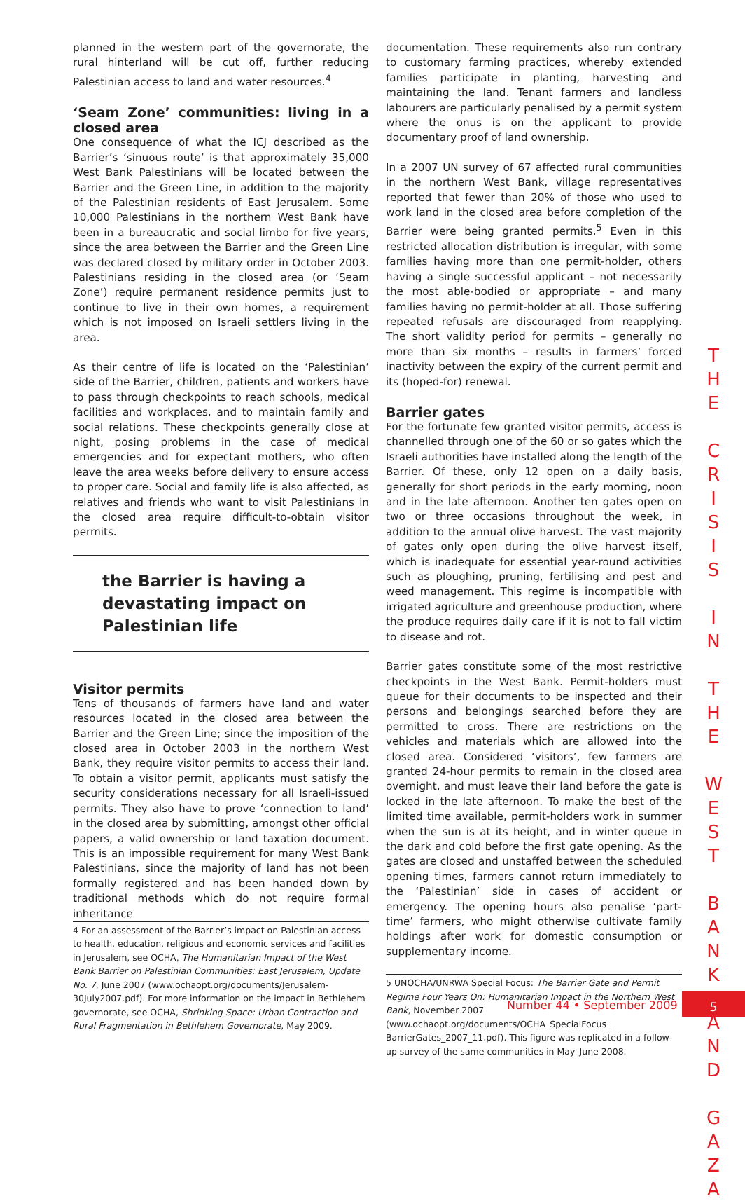planned in the western part of the governorate, the rural hinterland will be cut off, further reducing Palestinian access to land and water resources.<sup>4</sup>
‘Seam Zone’ communities: living in a closed area
One consequence of what the ICJ described as the Barrier’s ‘sinuous route’ is that approximately 35,000 West Bank Palestinians will be located between the Barrier and the Green Line, in addition to the majority of the Palestinian residents of East Jerusalem. Some 10,000 Palestinians in the northern West Bank have been in a bureaucratic and social limbo for five years, since the area between the Barrier and the Green Line was declared closed by military order in October 2003. Palestinians residing in the closed area (or ‘Seam Zone’) require permanent residence permits just to continue to live in their own homes, a requirement which is not imposed on Israeli settlers living in the area.
As their centre of life is located on the ‘Palestinian’ side of the Barrier, children, patients and workers have to pass through checkpoints to reach schools, medical facilities and workplaces, and to maintain family and social relations. These checkpoints generally close at night, posing problems in the case of medical emergencies and for expectant mothers, who often leave the area weeks before delivery to ensure access to proper care. Social and family life is also affected, as relatives and friends who want to visit Palestinians in the closed area require difficult-to-obtain visitor permits.
the Barrier is having a devastating impact on Palestinian life
Visitor permits
Tens of thousands of farmers have land and water resources located in the closed area between the Barrier and the Green Line; since the imposition of the closed area in October 2003 in the northern West Bank, they require visitor permits to access their land. To obtain a visitor permit, applicants must satisfy the security considerations necessary for all Israeli-issued permits. They also have to prove ‘connection to land’ in the closed area by submitting, amongst other official papers, a valid ownership or land taxation document. This is an impossible requirement for many West Bank Palestinians, since the majority of land has not been formally registered and has been handed down by traditional methods which do not require formal inheritance
4 For an assessment of the Barrier’s impact on Palestinian access to health, education, religious and economic services and facilities in Jerusalem, see OCHA, The Humanitarian Impact of the West Bank Barrier on Palestinian Communities: East Jerusalem, Update No. 7, June 2007 (www.ochaopt.org/documents/Jerusalem-30July2007.pdf). For more information on the impact in Bethlehem governorate, see OCHA, Shrinking Space: Urban Contraction and Rural Fragmentation in Bethlehem Governorate, May 2009.
documentation. These requirements also run contrary to customary farming practices, whereby extended families participate in planting, harvesting and maintaining the land. Tenant farmers and landless labourers are particularly penalised by a permit system where the onus is on the applicant to provide documentary proof of land ownership.
In a 2007 UN survey of 67 affected rural communities in the northern West Bank, village representatives reported that fewer than 20% of those who used to work land in the closed area before completion of the Barrier were being granted permits.<sup>5</sup> Even in this restricted allocation distribution is irregular, with some families having more than one permit-holder, others having a single successful applicant – not necessarily the most able-bodied or appropriate – and many families having no permit-holder at all. Those suffering repeated refusals are discouraged from reapplying. The short validity period for permits – generally no more than six months – results in farmers’ forced inactivity between the expiry of the current permit and its (hoped-for) renewal.
Barrier gates
For the fortunate few granted visitor permits, access is channelled through one of the 60 or so gates which the Israeli authorities have installed along the length of the Barrier. Of these, only 12 open on a daily basis, generally for short periods in the early morning, noon and in the late afternoon. Another ten gates open on two or three occasions throughout the week, in addition to the annual olive harvest. The vast majority of gates only open during the olive harvest itself, which is inadequate for essential year-round activities such as ploughing, pruning, fertilising and pest and weed management. This regime is incompatible with irrigated agriculture and greenhouse production, where the produce requires daily care if it is not to fall victim to disease and rot.
Barrier gates constitute some of the most restrictive checkpoints in the West Bank. Permit-holders must queue for their documents to be inspected and their persons and belongings searched before they are permitted to cross. There are restrictions on the vehicles and materials which are allowed into the closed area. Considered ‘visitors’, few farmers are granted 24-hour permits to remain in the closed area overnight, and must leave their land before the gate is locked in the late afternoon. To make the best of the limited time available, permit-holders work in summer when the sun is at its height, and in winter queue in the dark and cold before the first gate opening. As the gates are closed and unstaffed between the scheduled opening times, farmers cannot return immediately to the ‘Palestinian’ side in cases of accident or emergency. The opening hours also penalise ‘part-time’ farmers, who might otherwise cultivate family holdings after work for domestic consumption or supplementary income.
5 UNOCHA/UNRWA Special Focus: The Barrier Gate and Permit Regime Four Years On: Humanitarian Impact in the Northern West Bank, November 2007 (www.ochaopt.org/documents/OCHA_SpecialFocus_ BarrierGates_2007_11.pdf). This figure was replicated in a follow-up survey of the same communities in May–June 2008.
T H E
C R I S I S
I N
T H E
W E S T
B A N K
A N D
G A Z A
Number 44 • September 2009 5